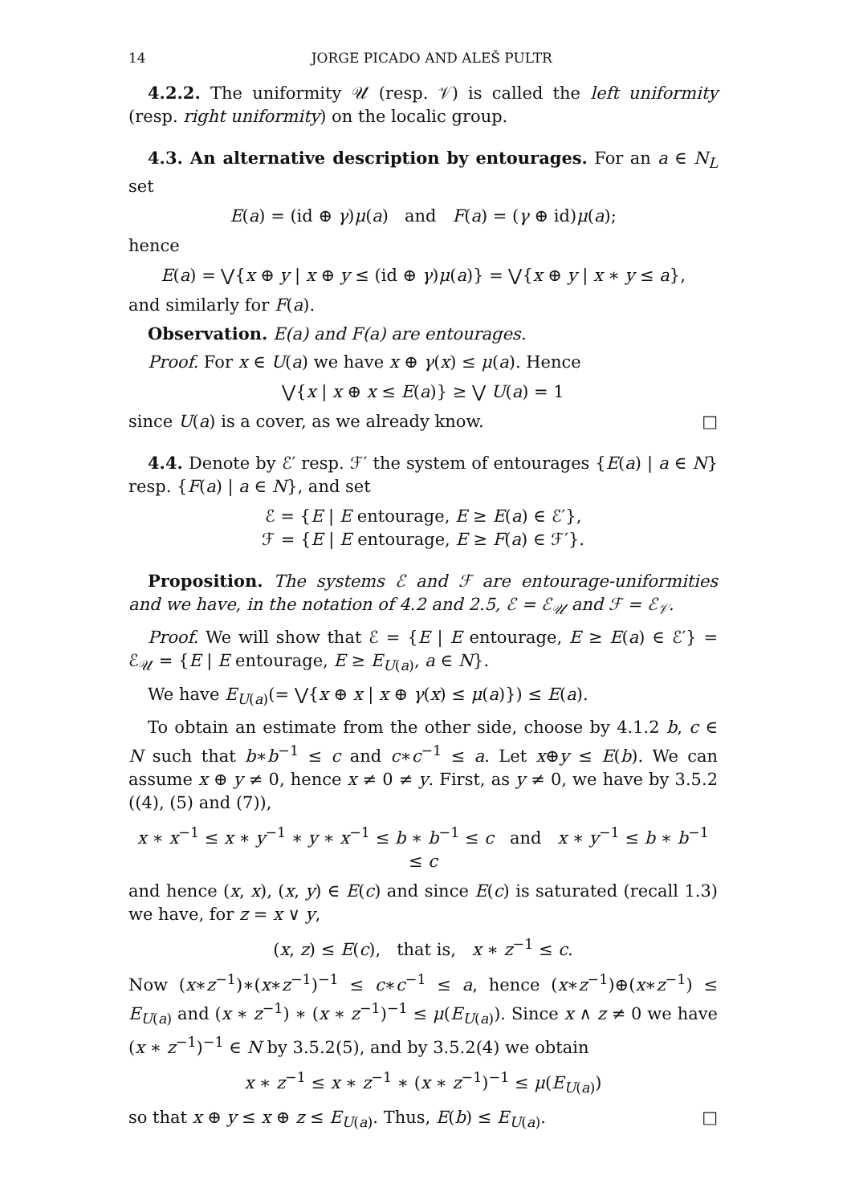14 JORGE PICADO AND ALEŠ PULTR
4.2.2. The uniformity 𝒰 (resp. 𝒱) is called the left uniformity (resp. right uniformity) on the localic group.
4.3. An alternative description by entourages. For an a ∈ N<sub>L</sub> set
E(a) = (id ⊕ γ)μ(a) and F(a) = (γ ⊕ id)μ(a);
hence
E(a) = ⋁{x ⊕ y | x ⊕ y ≤ (id ⊕ γ)μ(a)} = ⋁{x ⊕ y | x ∗ y ≤ a},
and similarly for F(a).
Observation. E(a) and F(a) are entourages.
Proof. For x ∈ U(a) we have x ⊕ γ(x) ≤ μ(a). Hence
⋁{x | x ⊕ x ≤ E(a)} ≥ ⋁ U(a) = 1
since U(a) is a cover, as we already know. □
4.4. Denote by ℰ′ resp. ℱ′ the system of entourages {E(a) | a ∈ N} resp. {F(a) | a ∈ N}, and set
ℰ = {E | E entourage, E ≥ E(a) ∈ ℰ′},
ℱ = {E | E entourage, E ≥ F(a) ∈ ℱ′}.
Proposition. The systems ℰ and ℱ are entourage-uniformities and we have, in the notation of 4.2 and 2.5, ℰ = ℰ<sub>𝒰</sub> and ℱ = ℰ<sub>𝒱</sub>.
Proof. We will show that ℰ = {E | E entourage, E ≥ E(a) ∈ ℰ′} = ℰ<sub>𝒰</sub> = {E | E entourage, E ≥ E<sub>U(a)</sub>, a ∈ N}.
We have E<sub>U(a)</sub>(= ⋁{x ⊕ x | x ⊕ γ(x) ≤ μ(a)}) ≤ E(a).
To obtain an estimate from the other side, choose by 4.1.2 b, c ∈ N such that b∗b<sup>−1</sup> ≤ c and c∗c<sup>−1</sup> ≤ a. Let x⊕y ≤ E(b). We can assume x ⊕ y ≠ 0, hence x ≠ 0 ≠ y. First, as y ≠ 0, we have by 3.5.2 ((4), (5) and (7)),
x ∗ x<sup>−1</sup> ≤ x ∗ y<sup>−1</sup> ∗ y ∗ x<sup>−1</sup> ≤ b ∗ b<sup>−1</sup> ≤ c and x ∗ y<sup>−1</sup> ≤ b ∗ b<sup>−1</sup> ≤ c
and hence (x, x), (x, y) ∈ E(c) and since E(c) is saturated (recall 1.3) we have, for z = x ∨ y,
(x, z) ≤ E(c), that is, x ∗ z<sup>−1</sup> ≤ c.
Now (x∗z<sup>−1</sup>)∗(x∗z<sup>−1</sup>)<sup>−1</sup> ≤ c∗c<sup>−1</sup> ≤ a, hence (x∗z<sup>−1</sup>)⊕(x∗z<sup>−1</sup>) ≤ E<sub>U(a)</sub> and (x ∗ z<sup>−1</sup>) ∗ (x ∗ z<sup>−1</sup>)<sup>−1</sup> ≤ μ(E<sub>U(a)</sub>). Since x ∧ z ≠ 0 we have (x ∗ z<sup>−1</sup>)<sup>−1</sup> ∈ N by 3.5.2(5), and by 3.5.2(4) we obtain
x ∗ z<sup>−1</sup> ≤ x ∗ z<sup>−1</sup> ∗ (x ∗ z<sup>−1</sup>)<sup>−1</sup> ≤ μ(E<sub>U(a)</sub>)
so that x ⊕ y ≤ x ⊕ z ≤ E<sub>U(a)</sub>. Thus, E(b) ≤ E<sub>U(a)</sub>. □